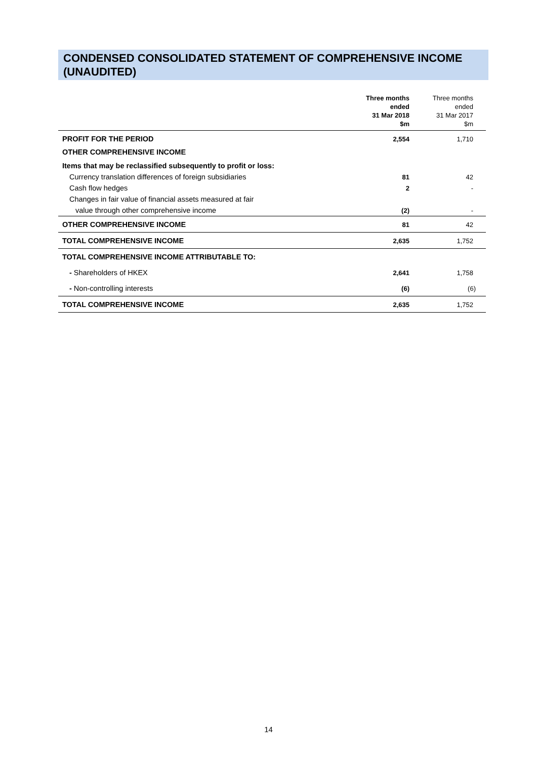CONDENSED CONSOLIDATED STATEMENT OF COMPREHENSIVE INCOME (UNAUDITED)
| | Three months ended 31 Mar 2018 $m | Three months ended 31 Mar 2017 $m |
| --- | --- | --- |
| PROFIT FOR THE PERIOD | 2,554 | 1,710 |
| OTHER COMPREHENSIVE INCOME | | |
| Items that may be reclassified subsequently to profit or loss: | | |
| Currency translation differences of foreign subsidiaries | 81 | 42 |
| Cash flow hedges | 2 | - |
| Changes in fair value of financial assets measured at fair | | |
| value through other comprehensive income | (2) | - |
| OTHER COMPREHENSIVE INCOME | 81 | 42 |
| TOTAL COMPREHENSIVE INCOME | 2,635 | 1,752 |
| TOTAL COMPREHENSIVE INCOME ATTRIBUTABLE TO: | | |
| - Shareholders of HKEX | 2,641 | 1,758 |
| - Non-controlling interests | (6) | (6) |
| TOTAL COMPREHENSIVE INCOME | 2,635 | 1,752 |
14